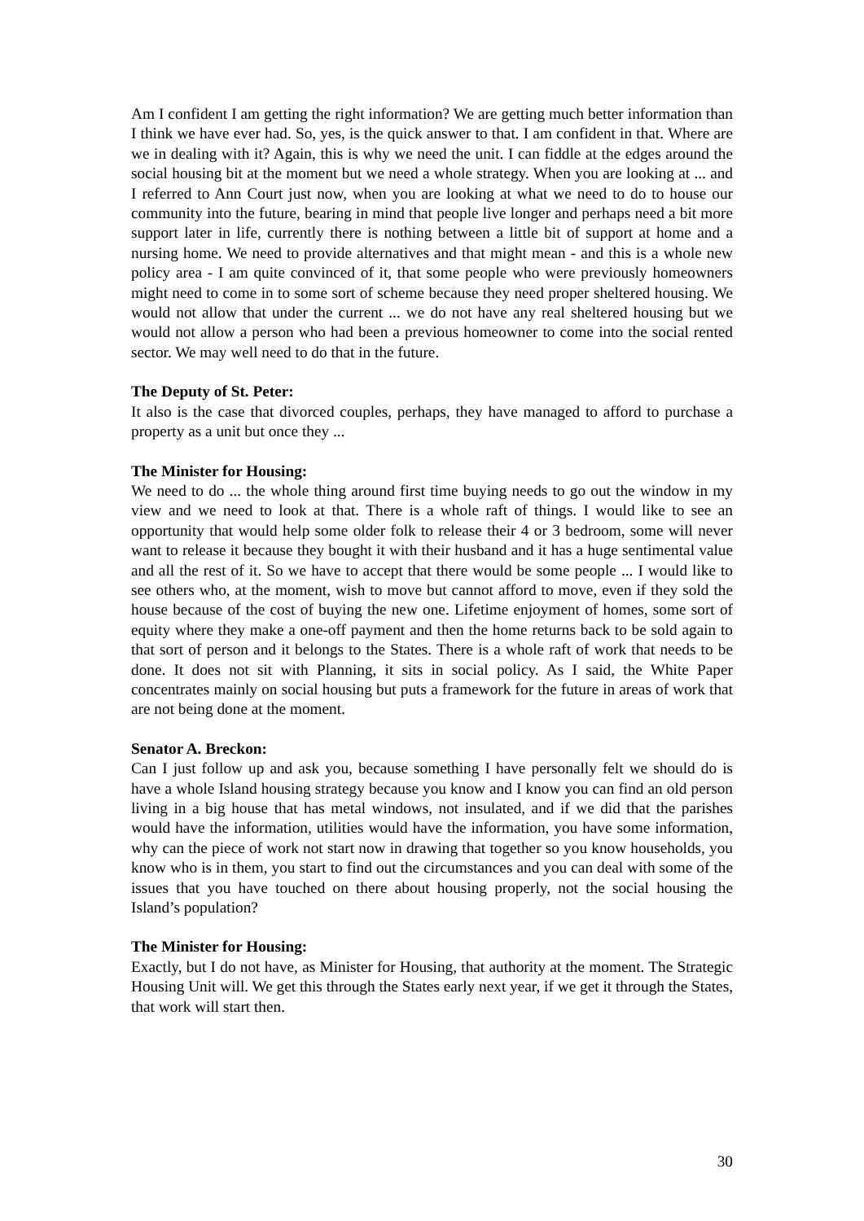Am I confident I am getting the right information? We are getting much better information than I think we have ever had. So, yes, is the quick answer to that. I am confident in that. Where are we in dealing with it? Again, this is why we need the unit. I can fiddle at the edges around the social housing bit at the moment but we need a whole strategy. When you are looking at ... and I referred to Ann Court just now, when you are looking at what we need to do to house our community into the future, bearing in mind that people live longer and perhaps need a bit more support later in life, currently there is nothing between a little bit of support at home and a nursing home. We need to provide alternatives and that might mean - and this is a whole new policy area - I am quite convinced of it, that some people who were previously homeowners might need to come in to some sort of scheme because they need proper sheltered housing. We would not allow that under the current ... we do not have any real sheltered housing but we would not allow a person who had been a previous homeowner to come into the social rented sector. We may well need to do that in the future.
The Deputy of St. Peter:
It also is the case that divorced couples, perhaps, they have managed to afford to purchase a property as a unit but once they ...
The Minister for Housing:
We need to do ... the whole thing around first time buying needs to go out the window in my view and we need to look at that. There is a whole raft of things. I would like to see an opportunity that would help some older folk to release their 4 or 3 bedroom, some will never want to release it because they bought it with their husband and it has a huge sentimental value and all the rest of it. So we have to accept that there would be some people ... I would like to see others who, at the moment, wish to move but cannot afford to move, even if they sold the house because of the cost of buying the new one. Lifetime enjoyment of homes, some sort of equity where they make a one-off payment and then the home returns back to be sold again to that sort of person and it belongs to the States. There is a whole raft of work that needs to be done. It does not sit with Planning, it sits in social policy. As I said, the White Paper concentrates mainly on social housing but puts a framework for the future in areas of work that are not being done at the moment.
Senator A. Breckon:
Can I just follow up and ask you, because something I have personally felt we should do is have a whole Island housing strategy because you know and I know you can find an old person living in a big house that has metal windows, not insulated, and if we did that the parishes would have the information, utilities would have the information, you have some information, why can the piece of work not start now in drawing that together so you know households, you know who is in them, you start to find out the circumstances and you can deal with some of the issues that you have touched on there about housing properly, not the social housing the Island’s population?
The Minister for Housing:
Exactly, but I do not have, as Minister for Housing, that authority at the moment. The Strategic Housing Unit will. We get this through the States early next year, if we get it through the States, that work will start then.
30